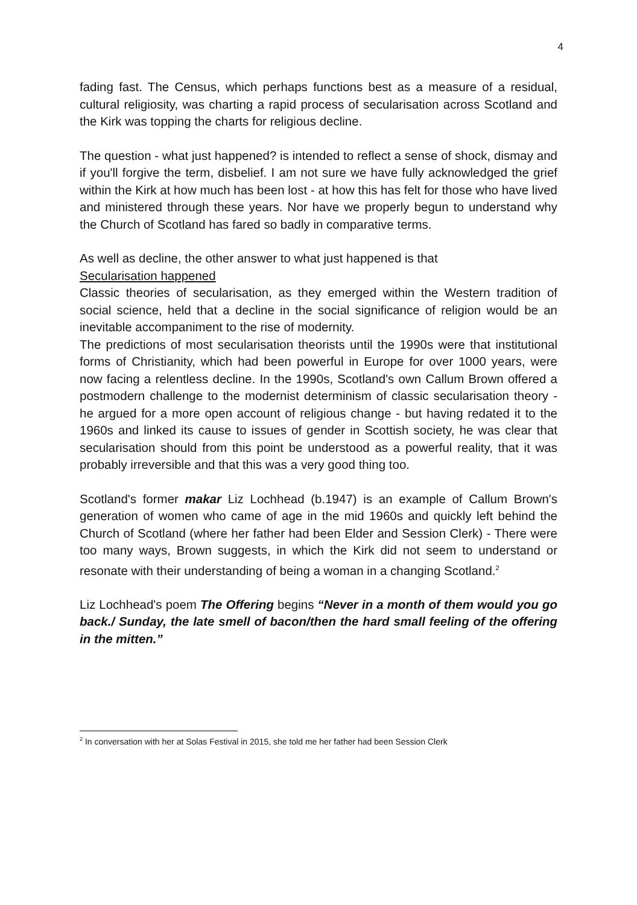4
fading fast. The Census, which perhaps functions best as a measure of a residual, cultural religiosity, was charting a rapid process of secularisation across Scotland and the Kirk was topping the charts for religious decline.
The question - what just happened? is intended to reflect a sense of shock, dismay and if you'll forgive the term, disbelief. I am not sure we have fully acknowledged the grief within the Kirk at how much has been lost - at how this has felt for those who have lived and ministered through these years. Nor have we properly begun to understand why the Church of Scotland has fared so badly in comparative terms.
As well as decline, the other answer to what just happened is that
Secularisation happened
Classic theories of secularisation, as they emerged within the Western tradition of social science, held that a decline in the social significance of religion would be an inevitable accompaniment to the rise of modernity.
The predictions of most secularisation theorists until the 1990s were that institutional forms of Christianity, which had been powerful in Europe for over 1000 years, were now facing a relentless decline. In the 1990s, Scotland's own Callum Brown offered a postmodern challenge to the modernist determinism of classic secularisation theory - he argued for a more open account of religious change - but having redated it to the 1960s and linked its cause to issues of gender in Scottish society, he was clear that secularisation should from this point be understood as a powerful reality, that it was probably irreversible and that this was a very good thing too.
Scotland's former makar Liz Lochhead (b.1947) is an example of Callum Brown's generation of women who came of age in the mid 1960s and quickly left behind the Church of Scotland (where her father had been Elder and Session Clerk) - There were too many ways, Brown suggests, in which the Kirk did not seem to understand or resonate with their understanding of being a woman in a changing Scotland.<sup>2</sup>
Liz Lochhead's poem The Offering begins “Never in a month of them would you go back./ Sunday, the late smell of bacon/then the hard small feeling of the offering in the mitten.”
<sup>2</sup> In conversation with her at Solas Festival in 2015, she told me her father had been Session Clerk